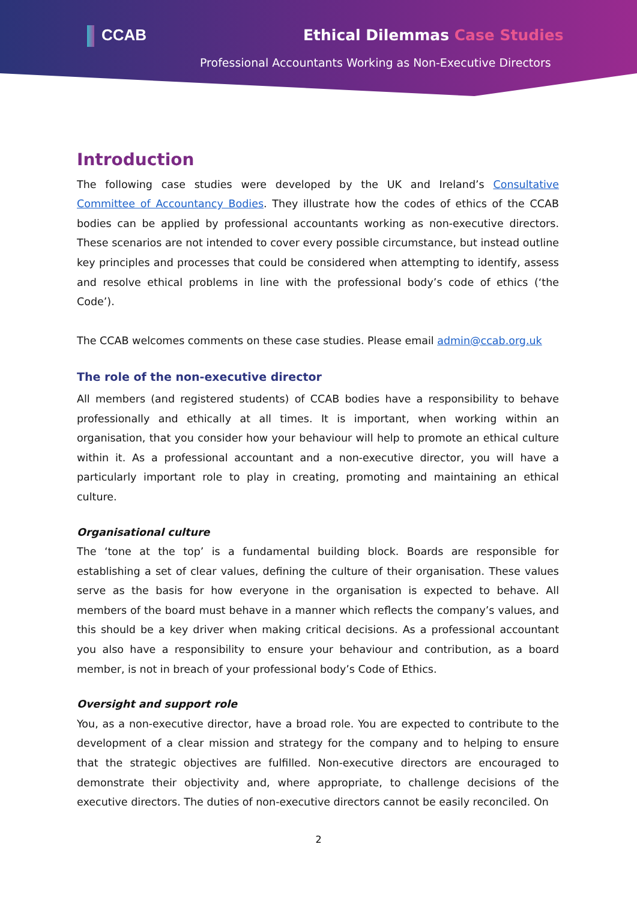CCAB Ethical Dilemmas Case Studies
Professional Accountants Working as Non-Executive Directors
Introduction
The following case studies were developed by the UK and Ireland’s Consultative Committee of Accountancy Bodies. They illustrate how the codes of ethics of the CCAB bodies can be applied by professional accountants working as non-executive directors. These scenarios are not intended to cover every possible circumstance, but instead outline key principles and processes that could be considered when attempting to identify, assess and resolve ethical problems in line with the professional body’s code of ethics (‘the Code’).
The CCAB welcomes comments on these case studies. Please email admin@ccab.org.uk
The role of the non-executive director
All members (and registered students) of CCAB bodies have a responsibility to behave professionally and ethically at all times. It is important, when working within an organisation, that you consider how your behaviour will help to promote an ethical culture within it. As a professional accountant and a non-executive director, you will have a particularly important role to play in creating, promoting and maintaining an ethical culture.
Organisational culture
The ‘tone at the top’ is a fundamental building block. Boards are responsible for establishing a set of clear values, defining the culture of their organisation. These values serve as the basis for how everyone in the organisation is expected to behave. All members of the board must behave in a manner which reflects the company’s values, and this should be a key driver when making critical decisions. As a professional accountant you also have a responsibility to ensure your behaviour and contribution, as a board member, is not in breach of your professional body’s Code of Ethics.
Oversight and support role
You, as a non-executive director, have a broad role. You are expected to contribute to the development of a clear mission and strategy for the company and to helping to ensure that the strategic objectives are fulfilled. Non-executive directors are encouraged to demonstrate their objectivity and, where appropriate, to challenge decisions of the executive directors. The duties of non-executive directors cannot be easily reconciled. On
2